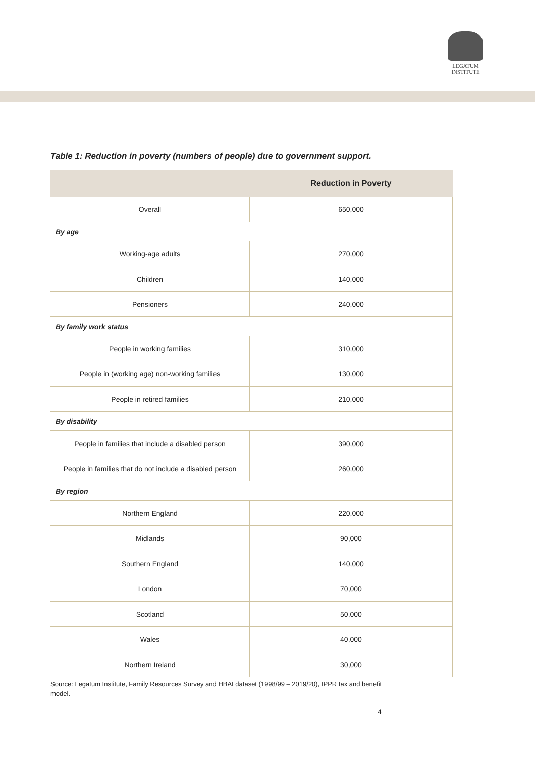LEGATUM
INSTITUTE
Table 1: Reduction in poverty (numbers of people) due to government support.
| | Reduction in Poverty |
| --- | --- |
| Overall | 650,000 |
| By age | |
| Working-age adults | 270,000 |
| Children | 140,000 |
| Pensioners | 240,000 |
| By family work status | |
| People in working families | 310,000 |
| People in (working age) non-working families | 130,000 |
| People in retired families | 210,000 |
| By disability | |
| People in families that include a disabled person | 390,000 |
| People in families that do not include a disabled person | 260,000 |
| By region | |
| Northern England | 220,000 |
| Midlands | 90,000 |
| Southern England | 140,000 |
| London | 70,000 |
| Scotland | 50,000 |
| Wales | 40,000 |
| Northern Ireland | 30,000 |
Source: Legatum Institute, Family Resources Survey and HBAI dataset (1998/99 – 2019/20), IPPR tax and benefit model.
4